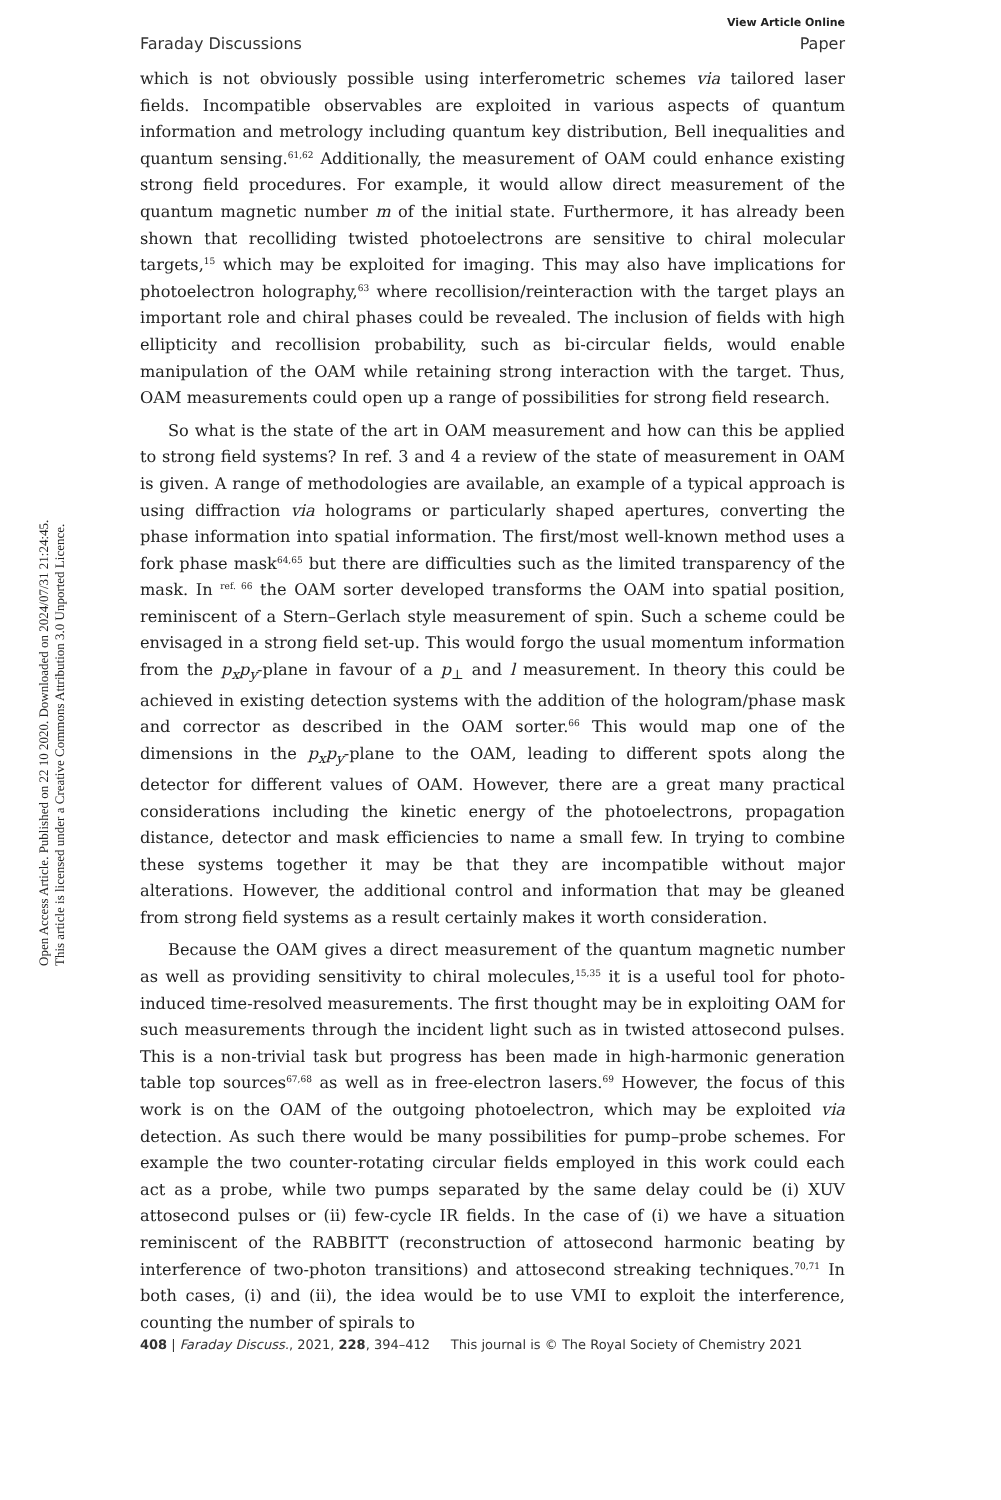View Article Online
Faraday Discussions Paper
Open Access Article. Published on 22 10 2020. Downloaded on 2024/07/31 21:24:45.
This article is licensed under a Creative Commons Attribution 3.0 Unported Licence.
which is not obviously possible using interferometric schemes via tailored laser fields. Incompatible observables are exploited in various aspects of quantum information and metrology including quantum key distribution, Bell inequalities and quantum sensing.<sup>61,62</sup> Additionally, the measurement of OAM could enhance existing strong field procedures. For example, it would allow direct measurement of the quantum magnetic number m of the initial state. Furthermore, it has already been shown that recolliding twisted photoelectrons are sensitive to chiral molecular targets,<sup>15</sup> which may be exploited for imaging. This may also have implications for photoelectron holography,<sup>63</sup> where recollision/reinteraction with the target plays an important role and chiral phases could be revealed. The inclusion of fields with high ellipticity and recollision probability, such as bi-circular fields, would enable manipulation of the OAM while retaining strong interaction with the target. Thus, OAM measurements could open up a range of possibilities for strong field research.
So what is the state of the art in OAM measurement and how can this be applied to strong field systems? In ref. 3 and 4 a review of the state of measurement in OAM is given. A range of methodologies are available, an example of a typical approach is using diffraction via holograms or particularly shaped apertures, converting the phase information into spatial information. The first/most well-known method uses a fork phase mask<sup>64,65</sup> but there are difficulties such as the limited transparency of the mask. In <sup>ref. 66</sup> the OAM sorter developed transforms the OAM into spatial position, reminiscent of a Stern–Gerlach style measurement of spin. Such a scheme could be envisaged in a strong field set-up. This would forgo the usual momentum information from the p<sub>x</sub>p<sub>y</sub>-plane in favour of a p<sub>⊥</sub> and l measurement. In theory this could be achieved in existing detection systems with the addition of the hologram/phase mask and corrector as described in the OAM sorter.<sup>66</sup> This would map one of the dimensions in the p<sub>x</sub>p<sub>y</sub>-plane to the OAM, leading to different spots along the detector for different values of OAM. However, there are a great many practical considerations including the kinetic energy of the photoelectrons, propagation distance, detector and mask efficiencies to name a small few. In trying to combine these systems together it may be that they are incompatible without major alterations. However, the additional control and information that may be gleaned from strong field systems as a result certainly makes it worth consideration.
Because the OAM gives a direct measurement of the quantum magnetic number as well as providing sensitivity to chiral molecules,<sup>15,35</sup> it is a useful tool for photo-induced time-resolved measurements. The first thought may be in exploiting OAM for such measurements through the incident light such as in twisted attosecond pulses. This is a non-trivial task but progress has been made in high-harmonic generation table top sources<sup>67,68</sup> as well as in free-electron lasers.<sup>69</sup> However, the focus of this work is on the OAM of the outgoing photoelectron, which may be exploited via detection. As such there would be many possibilities for pump–probe schemes. For example the two counter-rotating circular fields employed in this work could each act as a probe, while two pumps separated by the same delay could be (i) XUV attosecond pulses or (ii) few-cycle IR fields. In the case of (i) we have a situation reminiscent of the RABBITT (reconstruction of attosecond harmonic beating by interference of two-photon transitions) and attosecond streaking techniques.<sup>70,71</sup> In both cases, (i) and (ii), the idea would be to use VMI to exploit the interference, counting the number of spirals to
408 | Faraday Discuss., 2021, 228, 394–412 This journal is © The Royal Society of Chemistry 2021